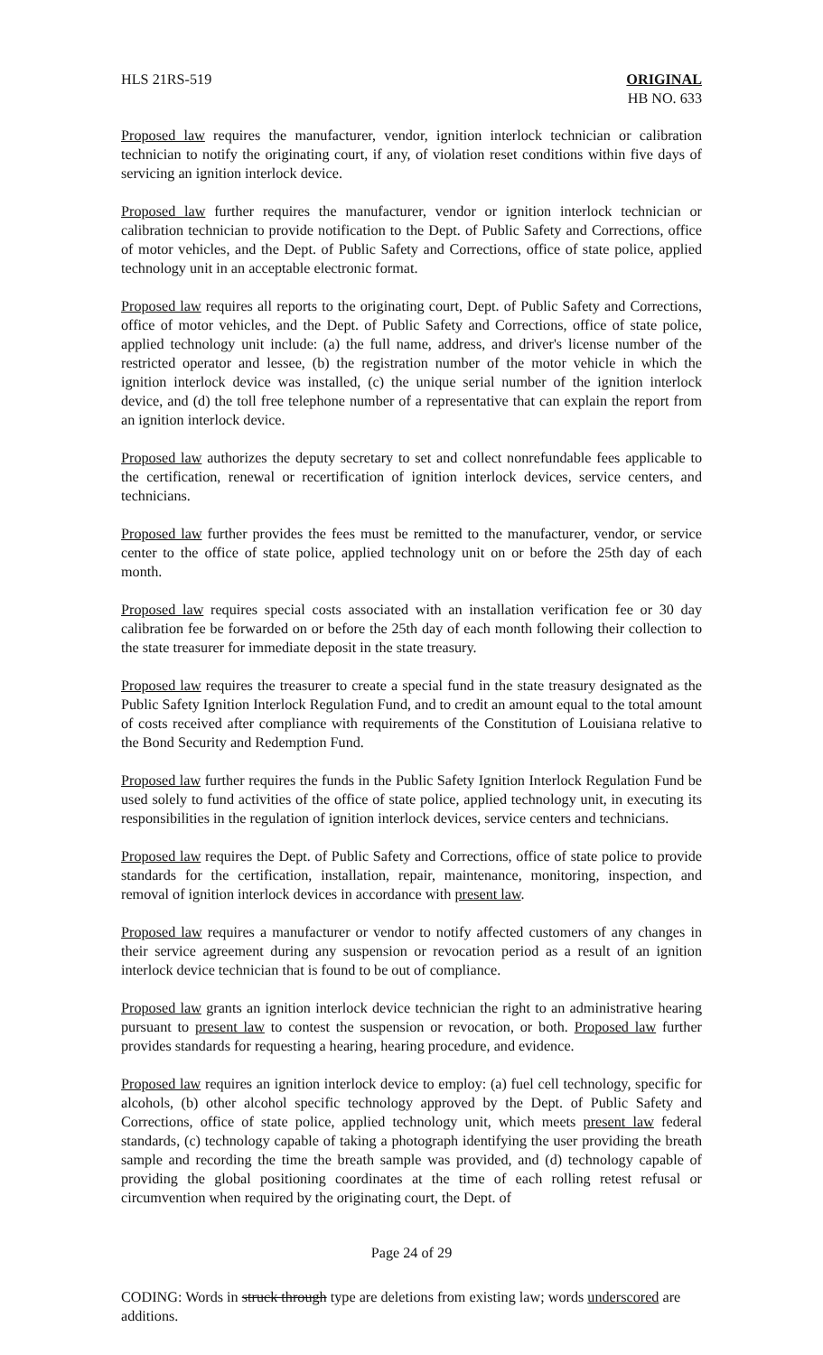HLS 21RS-519 ORIGINAL
HB NO. 633
Proposed law requires the manufacturer, vendor, ignition interlock technician or calibration technician to notify the originating court, if any, of violation reset conditions within five days of servicing an ignition interlock device.
Proposed law further requires the manufacturer, vendor or ignition interlock technician or calibration technician to provide notification to the Dept. of Public Safety and Corrections, office of motor vehicles, and the Dept. of Public Safety and Corrections, office of state police, applied technology unit in an acceptable electronic format.
Proposed law requires all reports to the originating court, Dept. of Public Safety and Corrections, office of motor vehicles, and the Dept. of Public Safety and Corrections, office of state police, applied technology unit include: (a) the full name, address, and driver's license number of the restricted operator and lessee, (b) the registration number of the motor vehicle in which the ignition interlock device was installed, (c) the unique serial number of the ignition interlock device, and (d) the toll free telephone number of a representative that can explain the report from an ignition interlock device.
Proposed law authorizes the deputy secretary to set and collect nonrefundable fees applicable to the certification, renewal or recertification of ignition interlock devices, service centers, and technicians.
Proposed law further provides the fees must be remitted to the manufacturer, vendor, or service center to the office of state police, applied technology unit on or before the 25th day of each month.
Proposed law requires special costs associated with an installation verification fee or 30 day calibration fee be forwarded on or before the 25th day of each month following their collection to the state treasurer for immediate deposit in the state treasury.
Proposed law requires the treasurer to create a special fund in the state treasury designated as the Public Safety Ignition Interlock Regulation Fund, and to credit an amount equal to the total amount of costs received after compliance with requirements of the Constitution of Louisiana relative to the Bond Security and Redemption Fund.
Proposed law further requires the funds in the Public Safety Ignition Interlock Regulation Fund be used solely to fund activities of the office of state police, applied technology unit, in executing its responsibilities in the regulation of ignition interlock devices, service centers and technicians.
Proposed law requires the Dept. of Public Safety and Corrections, office of state police to provide standards for the certification, installation, repair, maintenance, monitoring, inspection, and removal of ignition interlock devices in accordance with present law.
Proposed law requires a manufacturer or vendor to notify affected customers of any changes in their service agreement during any suspension or revocation period as a result of an ignition interlock device technician that is found to be out of compliance.
Proposed law grants an ignition interlock device technician the right to an administrative hearing pursuant to present law to contest the suspension or revocation, or both. Proposed law further provides standards for requesting a hearing, hearing procedure, and evidence.
Proposed law requires an ignition interlock device to employ: (a) fuel cell technology, specific for alcohols, (b) other alcohol specific technology approved by the Dept. of Public Safety and Corrections, office of state police, applied technology unit, which meets present law federal standards, (c) technology capable of taking a photograph identifying the user providing the breath sample and recording the time the breath sample was provided, and (d) technology capable of providing the global positioning coordinates at the time of each rolling retest refusal or circumvention when required by the originating court, the Dept. of
Page 24 of 29
CODING: Words in struck through type are deletions from existing law; words underscored are additions.